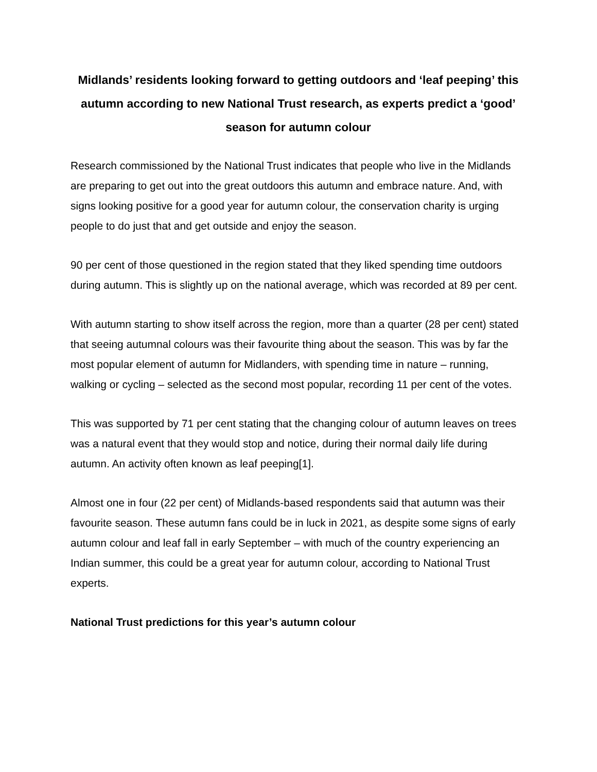Midlands’ residents looking forward to getting outdoors and ‘leaf peeping’ this autumn according to new National Trust research, as experts predict a ‘good’ season for autumn colour
Research commissioned by the National Trust indicates that people who live in the Midlands are preparing to get out into the great outdoors this autumn and embrace nature. And, with signs looking positive for a good year for autumn colour, the conservation charity is urging people to do just that and get outside and enjoy the season.
90 per cent of those questioned in the region stated that they liked spending time outdoors during autumn. This is slightly up on the national average, which was recorded at 89 per cent.
With autumn starting to show itself across the region, more than a quarter (28 per cent) stated that seeing autumnal colours was their favourite thing about the season. This was by far the most popular element of autumn for Midlanders, with spending time in nature – running, walking or cycling – selected as the second most popular, recording 11 per cent of the votes.
This was supported by 71 per cent stating that the changing colour of autumn leaves on trees was a natural event that they would stop and notice, during their normal daily life during autumn. An activity often known as leaf peeping[1].
Almost one in four (22 per cent) of Midlands-based respondents said that autumn was their favourite season. These autumn fans could be in luck in 2021, as despite some signs of early autumn colour and leaf fall in early September – with much of the country experiencing an Indian summer, this could be a great year for autumn colour, according to National Trust experts.
National Trust predictions for this year’s autumn colour